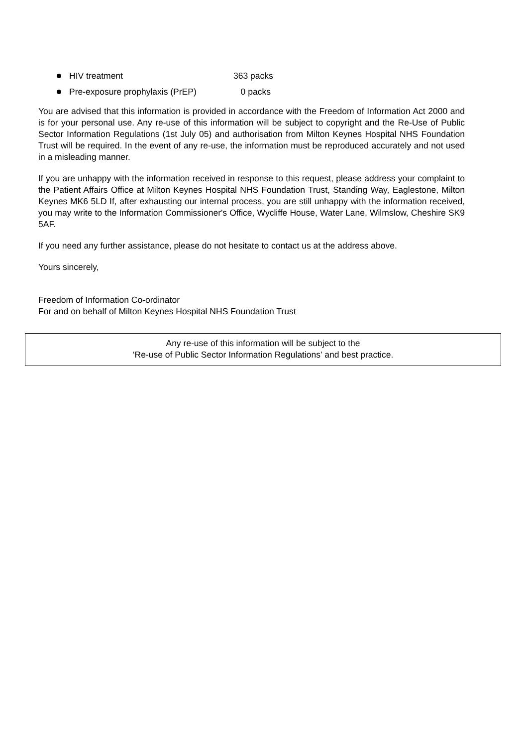HIV treatment 363 packs
Pre-exposure prophylaxis (PrEP) 0 packs
You are advised that this information is provided in accordance with the Freedom of Information Act 2000 and is for your personal use. Any re-use of this information will be subject to copyright and the Re-Use of Public Sector Information Regulations (1st July 05) and authorisation from Milton Keynes Hospital NHS Foundation Trust will be required. In the event of any re-use, the information must be reproduced accurately and not used in a misleading manner.
If you are unhappy with the information received in response to this request, please address your complaint to the Patient Affairs Office at Milton Keynes Hospital NHS Foundation Trust, Standing Way, Eaglestone, Milton Keynes MK6 5LD If, after exhausting our internal process, you are still unhappy with the information received, you may write to the Information Commissioner's Office, Wycliffe House, Water Lane, Wilmslow, Cheshire SK9 5AF.
If you need any further assistance, please do not hesitate to contact us at the address above.
Yours sincerely,
Freedom of Information Co-ordinator
For and on behalf of Milton Keynes Hospital NHS Foundation Trust
Any re-use of this information will be subject to the
‘Re-use of Public Sector Information Regulations’ and best practice.